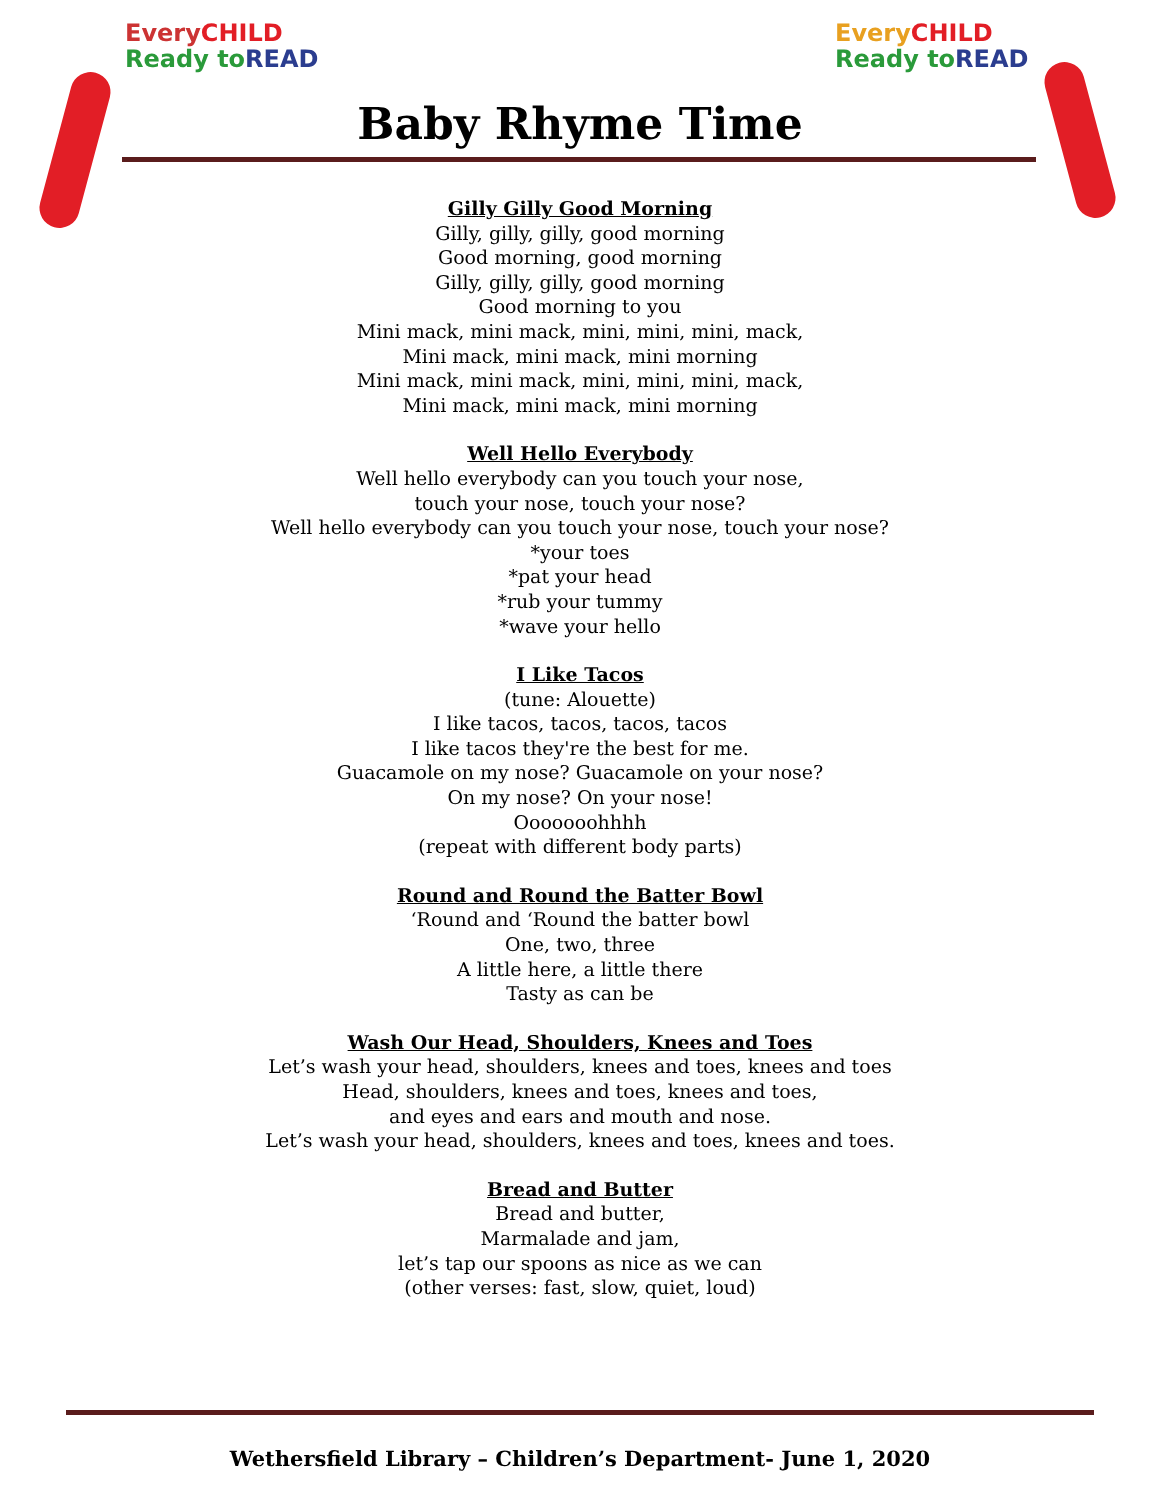EveryCHILD
Ready to READ
EveryCHILD
Ready to READ
Baby Rhyme Time
Gilly Gilly Good Morning
Gilly, gilly, gilly, good morning
Good morning, good morning
Gilly, gilly, gilly, good morning
Good morning to you
Mini mack, mini mack, mini, mini, mini, mack,
Mini mack, mini mack, mini morning
Mini mack, mini mack, mini, mini, mini, mack,
Mini mack, mini mack, mini morning
Well Hello Everybody
Well hello everybody can you touch your nose,
touch your nose, touch your nose?
Well hello everybody can you touch your nose, touch your nose?
*your toes
*pat your head
*rub your tummy
*wave your hello
I Like Tacos
(tune: Alouette)
I like tacos, tacos, tacos, tacos
I like tacos they're the best for me.
Guacamole on my nose? Guacamole on your nose?
On my nose? On your nose!
Ooooooohhhh
(repeat with different body parts)
Round and Round the Batter Bowl
‘Round and ‘Round the batter bowl
One, two, three
A little here, a little there
Tasty as can be
Wash Our Head, Shoulders, Knees and Toes
Let’s wash your head, shoulders, knees and toes, knees and toes
Head, shoulders, knees and toes, knees and toes,
and eyes and ears and mouth and nose.
Let’s wash your head, shoulders, knees and toes, knees and toes.
Bread and Butter
Bread and butter,
Marmalade and jam,
let’s tap our spoons as nice as we can
(other verses: fast, slow, quiet, loud)
Wethersfield Library – Children’s Department- June 1, 2020